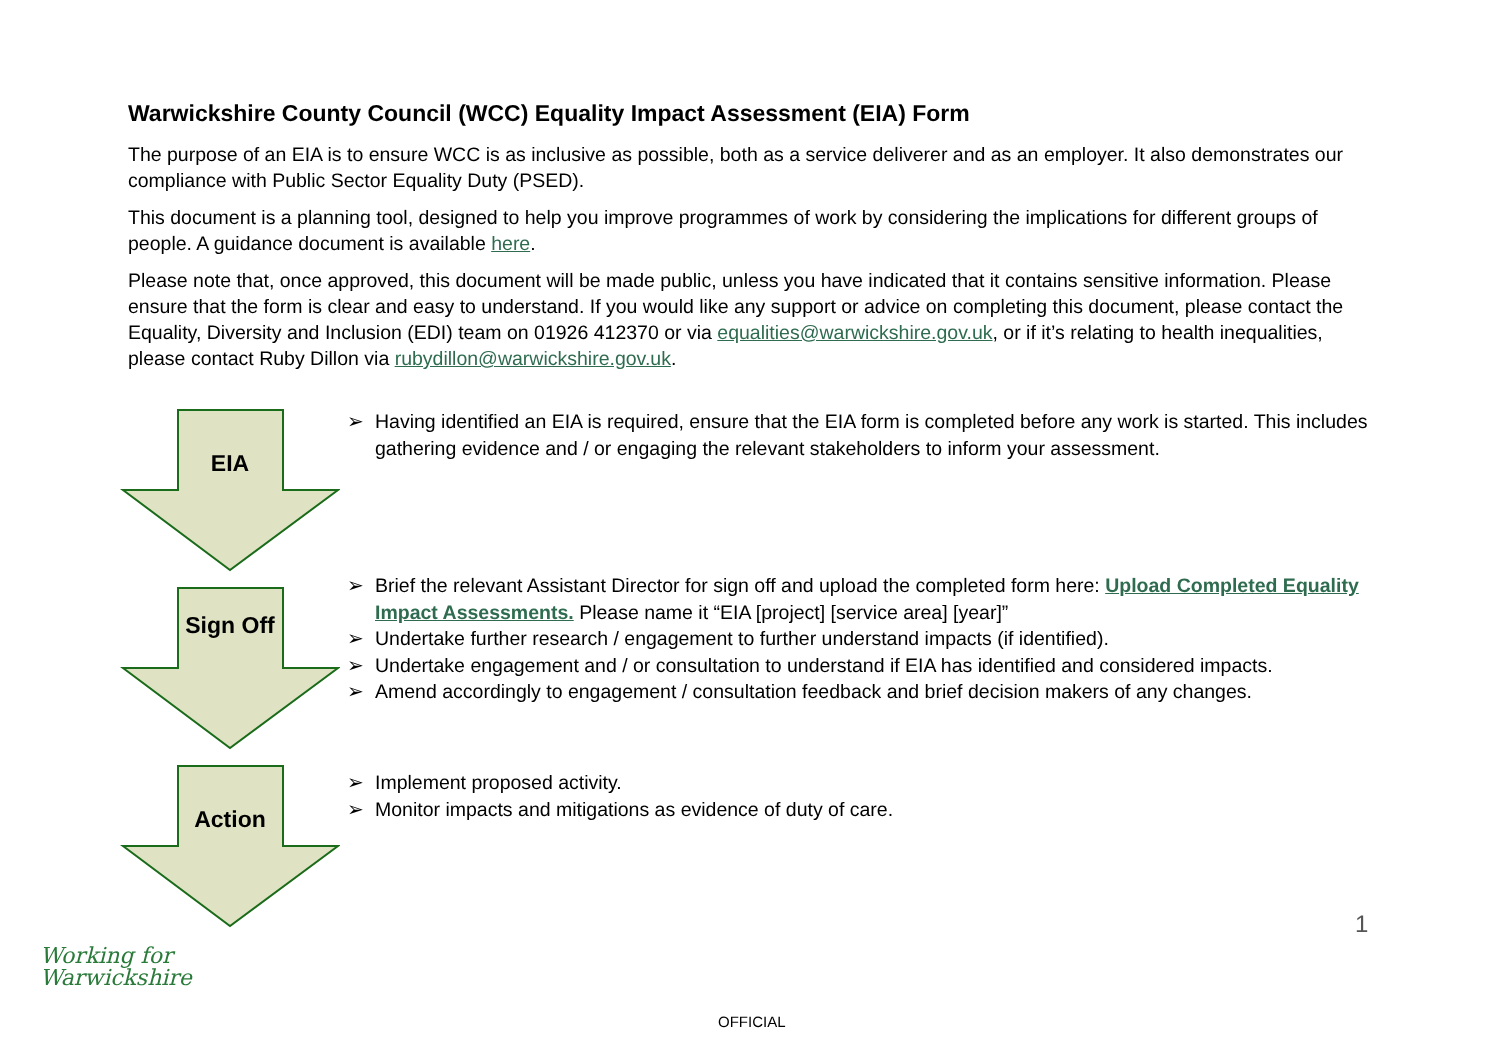Warwickshire County Council (WCC) Equality Impact Assessment (EIA) Form
The purpose of an EIA is to ensure WCC is as inclusive as possible, both as a service deliverer and as an employer. It also demonstrates our compliance with Public Sector Equality Duty (PSED).
This document is a planning tool, designed to help you improve programmes of work by considering the implications for different groups of people. A guidance document is available here.
Please note that, once approved, this document will be made public, unless you have indicated that it contains sensitive information. Please ensure that the form is clear and easy to understand. If you would like any support or advice on completing this document, please contact the Equality, Diversity and Inclusion (EDI) team on 01926 412370 or via equalities@warwickshire.gov.uk, or if it’s relating to health inequalities, please contact Ruby Dillon via rubydillon@warwickshire.gov.uk.
EIA
➢ Having identified an EIA is required, ensure that the EIA form is completed before any work is started. This includes gathering evidence and / or engaging the relevant stakeholders to inform your assessment.
Sign Off
➢ Brief the relevant Assistant Director for sign off and upload the completed form here: Upload Completed Equality Impact Assessments. Please name it “EIA [project] [service area] [year]”
➢ Undertake further research / engagement to further understand impacts (if identified).
➢ Undertake engagement and / or consultation to understand if EIA has identified and considered impacts.
➢ Amend accordingly to engagement / consultation feedback and brief decision makers of any changes.
Action
➢ Implement proposed activity.
➢ Monitor impacts and mitigations as evidence of duty of care.
1
Working for
Warwickshire
OFFICIAL